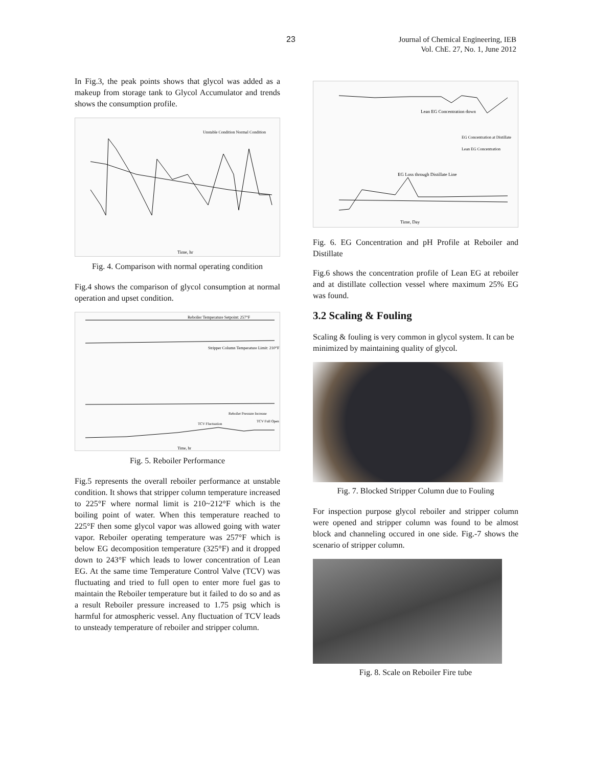23
Journal of Chemical Engineering, IEB
Vol. ChE. 27, No. 1, June 2012
In Fig.3, the peak points shows that glycol was added as a makeup from storage tank to Glycol Accumulator and trends shows the consumption profile.
Time, hr
Unstable Condition Normal Condition
Fig. 4. Comparison with normal operating condition
Fig.4 shows the comparison of glycol consumption at normal operation and upset condition.
Reboiler Temperature Setpoint: 257°F
Stripper Column Temperature Limit: 210°F
Reboiler Pressure Increase
TCV Fluctuation
TCV Full Open
Time, hr
Fig. 5. Reboiler Performance
Fig.5 represents the overall reboiler performance at unstable condition. It shows that stripper column temperature increased to 225°F where normal limit is 210~212°F which is the boiling point of water. When this temperature reached to 225°F then some glycol vapor was allowed going with water vapor. Reboiler operating temperature was 257°F which is below EG decomposition temperature (325°F) and it dropped down to 243°F which leads to lower concentration of Lean EG. At the same time Temperature Control Valve (TCV) was fluctuating and tried to full open to enter more fuel gas to maintain the Reboiler temperature but it failed to do so and as a result Reboiler pressure increased to 1.75 psig which is harmful for atmospheric vessel. Any fluctuation of TCV leads to unsteady temperature of reboiler and stripper column.
Lean EG Concentration down
EG Loss through Distillate Line
EG Concentration at Distillate
Lean EG Concentration
Time, Day
Fig. 6. EG Concentration and pH Profile at Reboiler and Distillate
Fig.6 shows the concentration profile of Lean EG at reboiler and at distillate collection vessel where maximum 25% EG was found.
3.2 Scaling & Fouling
Scaling & fouling is very common in glycol system. It can be minimized by maintaining quality of glycol.
Fig. 7. Blocked Stripper Column due to Fouling
For inspection purpose glycol reboiler and stripper column were opened and stripper column was found to be almost block and channeling occured in one side. Fig.-7 shows the scenario of stripper column.
Fig. 8. Scale on Reboiler Fire tube